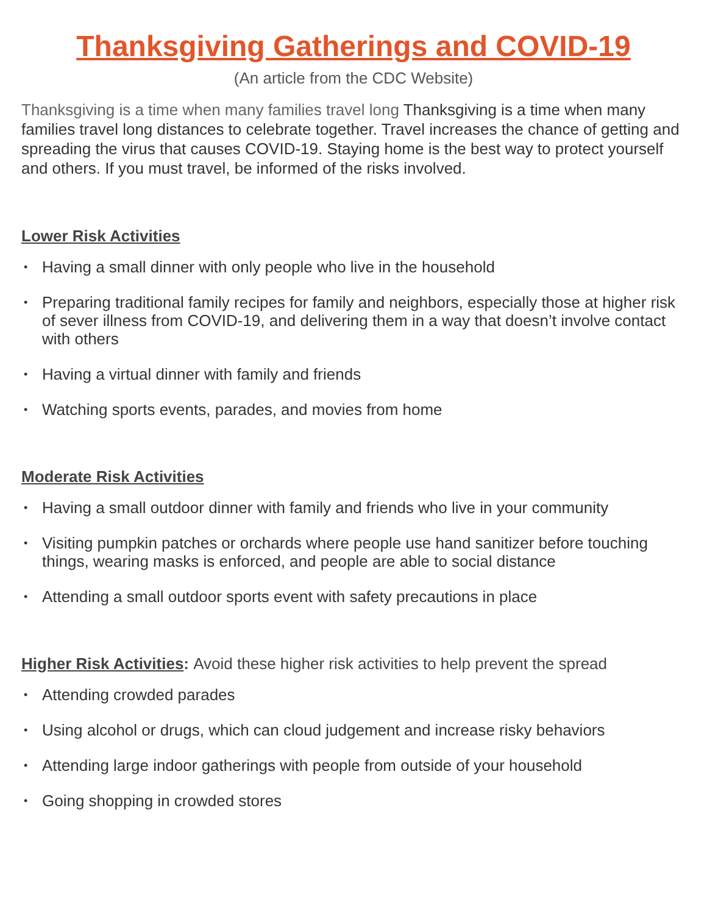Thanksgiving Gatherings and COVID-19
(An article from the CDC Website)
Thanksgiving is a time when many families travel long Thanksgiving is a time when many families travel long distances to celebrate together. Travel increases the chance of getting and spreading the virus that causes COVID-19. Staying home is the best way to protect yourself and others. If you must travel, be informed of the risks involved.
Lower Risk Activities
• Having a small dinner with only people who live in the household
• Preparing traditional family recipes for family and neighbors, especially those at higher risk of sever illness from COVID-19, and delivering them in a way that doesn’t involve contact with others
• Having a virtual dinner with family and friends
• Watching sports events, parades, and movies from home
Moderate Risk Activities
• Having a small outdoor dinner with family and friends who live in your community
• Visiting pumpkin patches or orchards where people use hand sanitizer before touching things, wearing masks is enforced, and people are able to social distance
• Attending a small outdoor sports event with safety precautions in place
Higher Risk Activities: Avoid these higher risk activities to help prevent the spread
• Attending crowded parades
• Using alcohol or drugs, which can cloud judgement and increase risky behaviors
• Attending large indoor gatherings with people from outside of your household
• Going shopping in crowded stores